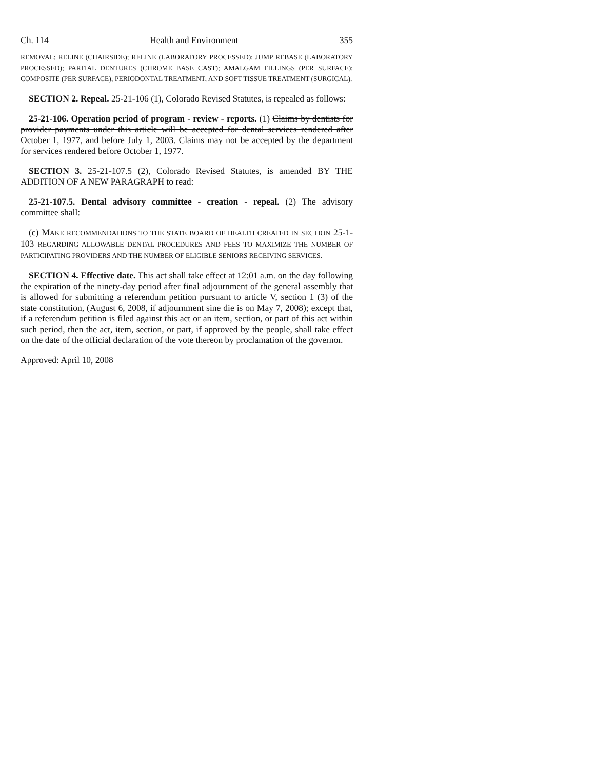Ch. 114 Health and Environment 355
REMOVAL; RELINE (CHAIRSIDE); RELINE (LABORATORY PROCESSED); JUMP REBASE (LABORATORY PROCESSED); PARTIAL DENTURES (CHROME BASE CAST); AMALGAM FILLINGS (PER SURFACE); COMPOSITE (PER SURFACE); PERIODONTAL TREATMENT; AND SOFT TISSUE TREATMENT (SURGICAL).
SECTION 2. Repeal. 25-21-106 (1), Colorado Revised Statutes, is repealed as follows:
25-21-106. Operation period of program - review - reports. (1) Claims by dentists for provider payments under this article will be accepted for dental services rendered after October 1, 1977, and before July 1, 2003. Claims may not be accepted by the department for services rendered before October 1, 1977.
SECTION 3. 25-21-107.5 (2), Colorado Revised Statutes, is amended BY THE ADDITION OF A NEW PARAGRAPH to read:
25-21-107.5. Dental advisory committee - creation - repeal. (2) The advisory committee shall:
(c) MAKE RECOMMENDATIONS TO THE STATE BOARD OF HEALTH CREATED IN SECTION 25-1-103 REGARDING ALLOWABLE DENTAL PROCEDURES AND FEES TO MAXIMIZE THE NUMBER OF PARTICIPATING PROVIDERS AND THE NUMBER OF ELIGIBLE SENIORS RECEIVING SERVICES.
SECTION 4. Effective date. This act shall take effect at 12:01 a.m. on the day following the expiration of the ninety-day period after final adjournment of the general assembly that is allowed for submitting a referendum petition pursuant to article V, section 1 (3) of the state constitution, (August 6, 2008, if adjournment sine die is on May 7, 2008); except that, if a referendum petition is filed against this act or an item, section, or part of this act within such period, then the act, item, section, or part, if approved by the people, shall take effect on the date of the official declaration of the vote thereon by proclamation of the governor.
Approved: April 10, 2008